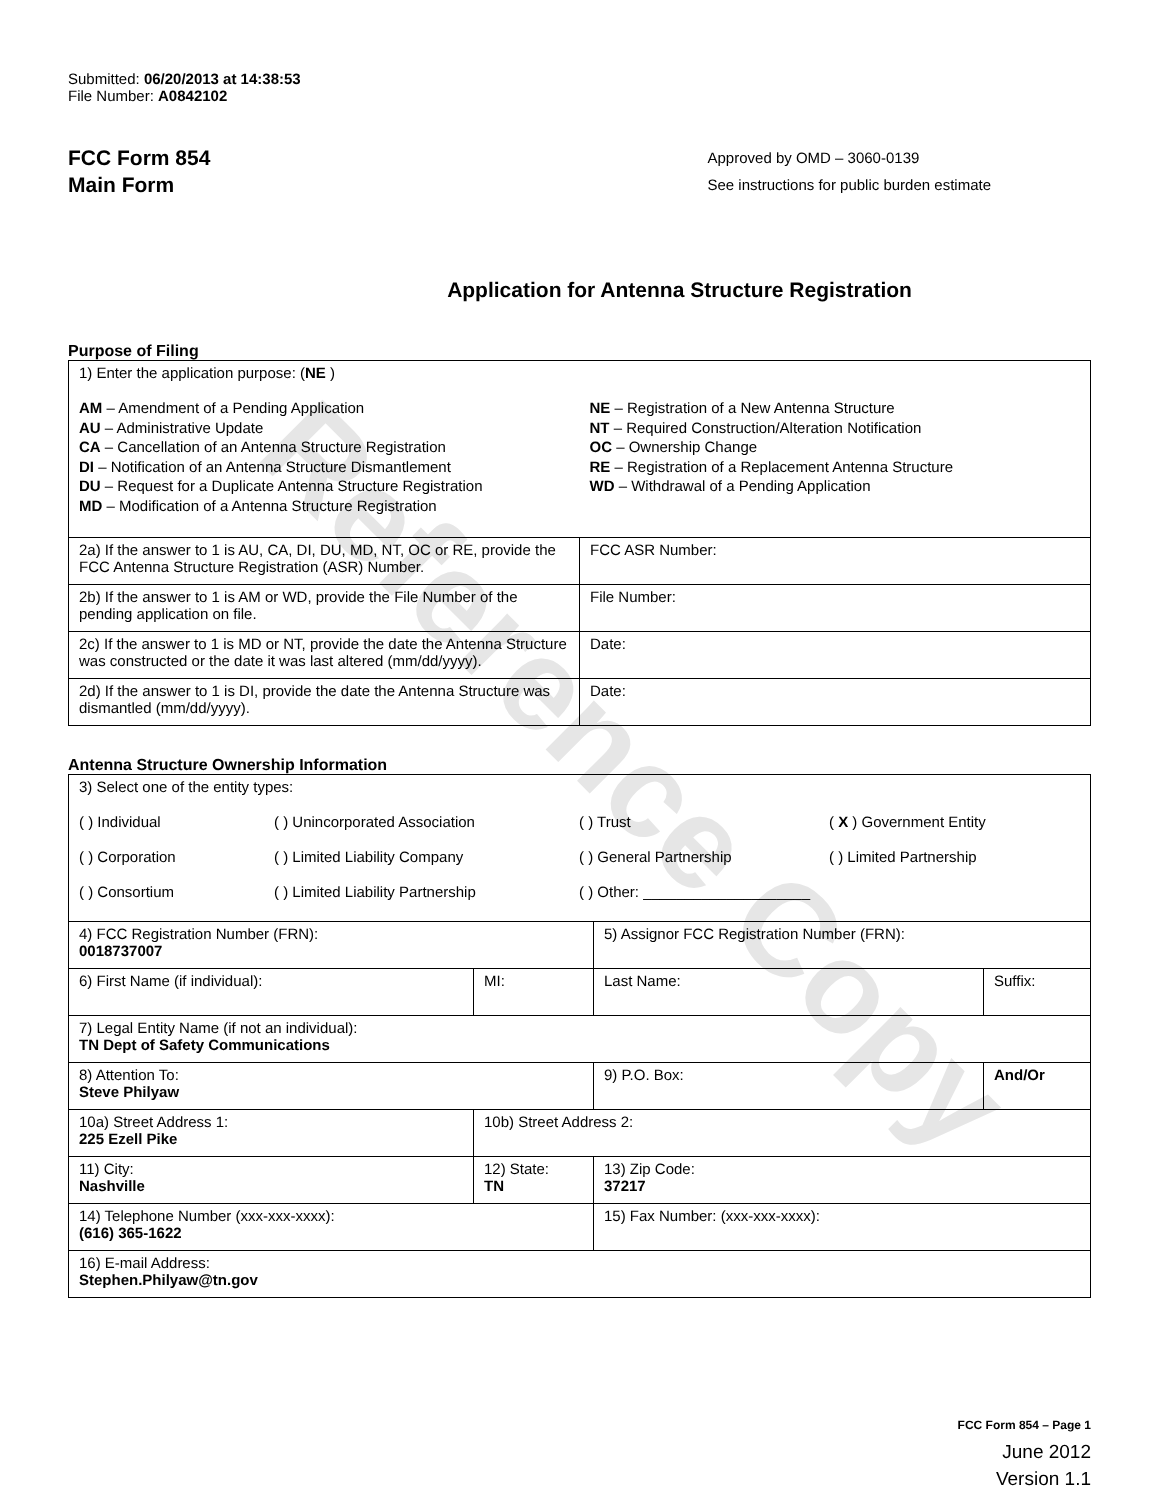Reference Copy
Submitted: 06/20/2013 at 14:38:53
File Number: A0842102
FCC Form 854
Main Form
Approved by OMD – 3060-0139
See instructions for public burden estimate
Application for Antenna Structure Registration
Purpose of Filing
| 1) Enter the application purpose: ( NE ) AM – Amendment of a Pending Application AU – Administrative Update CA – Cancellation of an Antenna Structure Registration DI – Notification of an Antenna Structure Dismantlement DU – Request for a Duplicate Antenna Structure Registration MD – Modification of a Antenna Structure Registration NE – Registration of a New Antenna Structure NT – Required Construction/Alteration Notification OC – Ownership Change RE – Registration of a Replacement Antenna Structure WD – Withdrawal of a Pending Application | |
| 2a) If the answer to 1 is AU, CA, DI, DU, MD, NT, OC or RE, provide the FCC Antenna Structure Registration (ASR) Number. | FCC ASR Number: |
| 2b) If the answer to 1 is AM or WD, provide the File Number of the pending application on file. | File Number: |
| 2c) If the answer to 1 is MD or NT, provide the date the Antenna Structure was constructed or the date it was last altered (mm/dd/yyyy). | Date: |
| 2d) If the answer to 1 is DI, provide the date the Antenna Structure was dismantled (mm/dd/yyyy). | Date: |
Antenna Structure Ownership Information
| 3) Select one of the entity types: ( ) Individual ( ) Unincorporated Association ( ) Trust ( X ) Government Entity ( ) Corporation ( ) Limited Liability Company ( ) General Partnership ( ) Limited Partnership ( ) Consortium ( ) Limited Liability Partnership ( ) Other: ____________________ | | | |
| 4) FCC Registration Number (FRN): 0018737007 | | 5) Assignor FCC Registration Number (FRN): | |
| 6) First Name (if individual): | MI: | Last Name: | Suffix: |
| 7) Legal Entity Name (if not an individual): TN Dept of Safety Communications | | | |
| 8) Attention To: Steve Philyaw | | 9) P.O. Box: | And/Or |
| 10a) Street Address 1: 225 Ezell Pike | 10b) Street Address 2: | | |
| 11) City: Nashville | 12) State: TN | 13) Zip Code: 37217 | |
| 14) Telephone Number (xxx-xxx-xxxx): (616) 365-1622 | | 15) Fax Number: (xxx-xxx-xxxx): | |
| 16) E-mail Address: Stephen.Philyaw@tn.gov | | | |
FCC Form 854 – Page 1
June 2012
Version 1.1